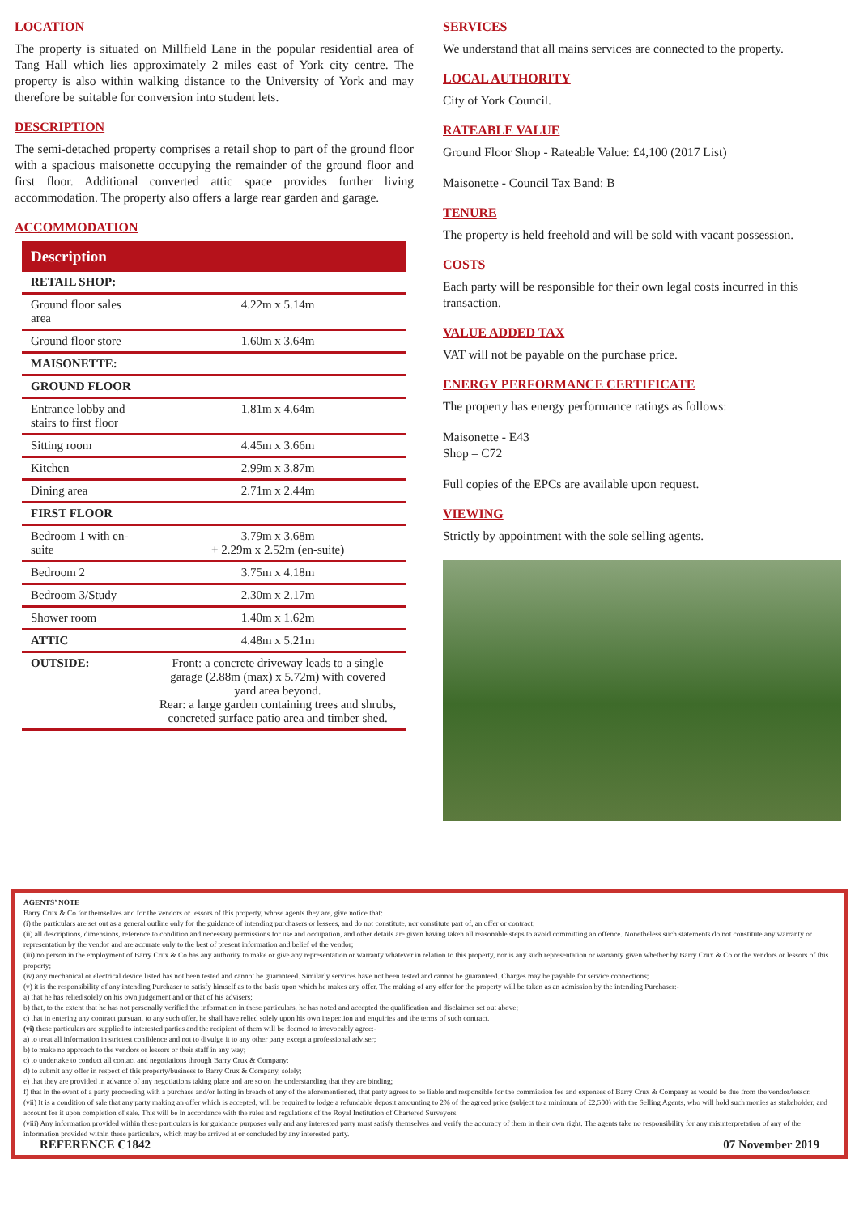LOCATION
The property is situated on Millfield Lane in the popular residential area of Tang Hall which lies approximately 2 miles east of York city centre. The property is also within walking distance to the University of York and may therefore be suitable for conversion into student lets.
DESCRIPTION
The semi-detached property comprises a retail shop to part of the ground floor with a spacious maisonette occupying the remainder of the ground floor and first floor. Additional converted attic space provides further living accommodation. The property also offers a large rear garden and garage.
ACCOMMODATION
| Description | |
| --- | --- |
| RETAIL SHOP: | |
| Ground floor sales area | 4.22m x 5.14m |
| Ground floor store | 1.60m x 3.64m |
| MAISONETTE: | |
| GROUND FLOOR | |
| Entrance lobby and stairs to first floor | 1.81m x 4.64m |
| Sitting room | 4.45m x 3.66m |
| Kitchen | 2.99m x 3.87m |
| Dining area | 2.71m x 2.44m |
| FIRST FLOOR | |
| Bedroom 1 with en-suite | 3.79m x 3.68m + 2.29m x 2.52m (en-suite) |
| Bedroom 2 | 3.75m x 4.18m |
| Bedroom 3/Study | 2.30m x 2.17m |
| Shower room | 1.40m x 1.62m |
| ATTIC | 4.48m x 5.21m |
| OUTSIDE: | Front: a concrete driveway leads to a single garage (2.88m (max) x 5.72m) with covered yard area beyond. Rear: a large garden containing trees and shrubs, concreted surface patio area and timber shed. |
SERVICES
We understand that all mains services are connected to the property.
LOCAL AUTHORITY
City of York Council.
RATEABLE VALUE
Ground Floor Shop - Rateable Value: £4,100 (2017 List)
Maisonette - Council Tax Band: B
TENURE
The property is held freehold and will be sold with vacant possession.
COSTS
Each party will be responsible for their own legal costs incurred in this transaction.
VALUE ADDED TAX
VAT will not be payable on the purchase price.
ENERGY PERFORMANCE CERTIFICATE
The property has energy performance ratings as follows:
Maisonette - E43
Shop – C72
Full copies of the EPCs are available upon request.
VIEWING
Strictly by appointment with the sole selling agents.
AGENTS’ NOTE
Barry Crux & Co for themselves and for the vendors or lessors of this property, whose agents they are, give notice that:
(i) the particulars are set out as a general outline only for the guidance of intending purchasers or lessees, and do not constitute, nor constitute part of, an offer or contract;
(ii) all descriptions, dimensions, reference to condition and necessary permissions for use and occupation, and other details are given having taken all reasonable steps to avoid committing an offence. Nonetheless such statements do not constitute any warranty or representation by the vendor and are accurate only to the best of present information and belief of the vendor;
(iii) no person in the employment of Barry Crux & Co has any authority to make or give any representation or warranty whatever in relation to this property, nor is any such representation or warranty given whether by Barry Crux & Co or the vendors or lessors of this property;
(iv) any mechanical or electrical device listed has not been tested and cannot be guaranteed. Similarly services have not been tested and cannot be guaranteed. Charges may be payable for service connections;
(v) it is the responsibility of any intending Purchaser to satisfy himself as to the basis upon which he makes any offer. The making of any offer for the property will be taken as an admission by the intending Purchaser:-
a) that he has relied solely on his own judgement and or that of his advisers;
b) that, to the extent that he has not personally verified the information in these particulars, he has noted and accepted the qualification and disclaimer set out above;
c) that in entering any contract pursuant to any such offer, he shall have relied solely upon his own inspection and enquiries and the terms of such contract.
(vi) these particulars are supplied to interested parties and the recipient of them will be deemed to irrevocably agree:-
a) to treat all information in strictest confidence and not to divulge it to any other party except a professional adviser;
b) to make no approach to the vendors or lessors or their staff in any way;
c) to undertake to conduct all contact and negotiations through Barry Crux & Company;
d) to submit any offer in respect of this property/business to Barry Crux & Company, solely;
e) that they are provided in advance of any negotiations taking place and are so on the understanding that they are binding;
f) that in the event of a party proceeding with a purchase and/or letting in breach of any of the aforementioned, that party agrees to be liable and responsible for the commission fee and expenses of Barry Crux & Company as would be due from the vendor/lessor.
(vii) It is a condition of sale that any party making an offer which is accepted, will be required to lodge a refundable deposit amounting to 2% of the agreed price (subject to a minimum of £2,500) with the Selling Agents, who will hold such monies as stakeholder, and account for it upon completion of sale. This will be in accordance with the rules and regulations of the Royal Institution of Chartered Surveyors.
(viii) Any information provided within these particulars is for guidance purposes only and any interested party must satisfy themselves and verify the accuracy of them in their own right. The agents take no responsibility for any misinterpretation of any of the information provided within these particulars, which may be arrived at or concluded by any interested party.
REFERENCE C1842 07 November 2019